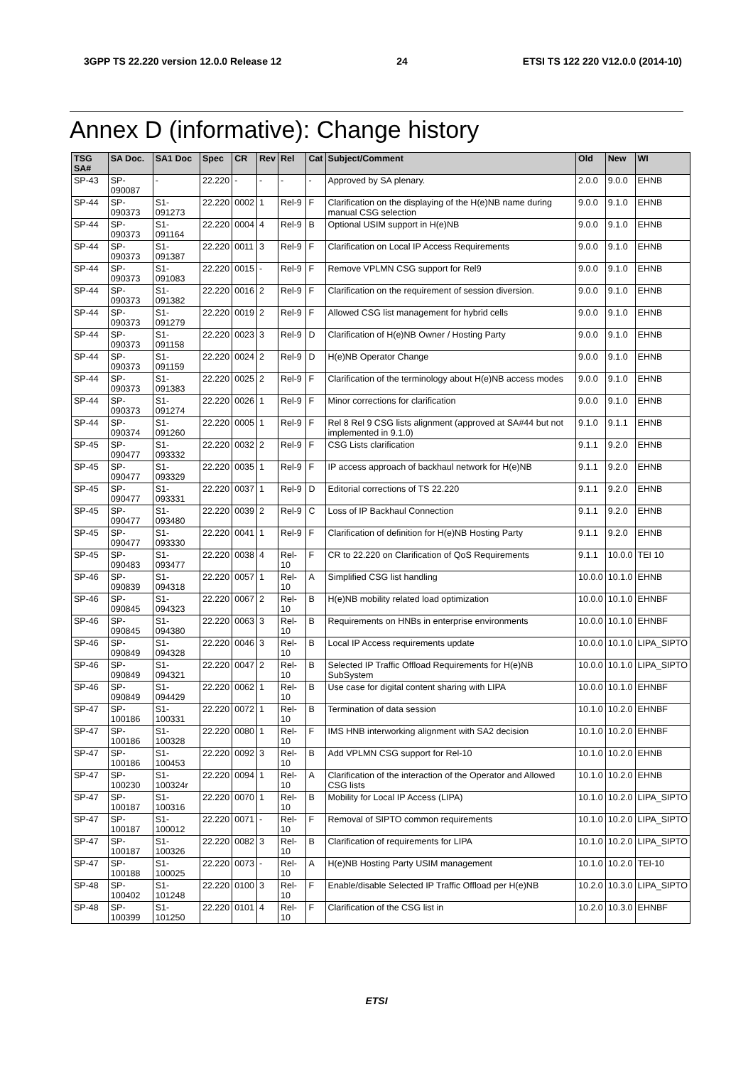3GPP TS 22.220 version 12.0.0 Release 12 24 ETSI TS 122 220 V12.0.0 (2014-10)
Annex D (informative): Change history
| TSG SA# | SA Doc. | SA1 Doc | Spec | CR | Rev | Rel | Cat | Subject/Comment | Old | New | WI |
| --- | --- | --- | --- | --- | --- | --- | --- | --- | --- | --- | --- |
| SP-43 | SP-090087 | - | 22.220 | - | - | - | - | Approved by SA plenary. | 2.0.0 | 9.0.0 | EHNB |
| SP-44 | SP-090373 | S1-091273 | 22.220 | 0002 | 1 | Rel-9 | F | Clarification on the displaying of the H(e)NB name during manual CSG selection | 9.0.0 | 9.1.0 | EHNB |
| SP-44 | SP-090373 | S1-091164 | 22.220 | 0004 | 4 | Rel-9 | B | Optional USIM support in H(e)NB | 9.0.0 | 9.1.0 | EHNB |
| SP-44 | SP-090373 | S1-091387 | 22.220 | 0011 | 3 | Rel-9 | F | Clarification on Local IP Access Requirements | 9.0.0 | 9.1.0 | EHNB |
| SP-44 | SP-090373 | S1-091083 | 22.220 | 0015 | - | Rel-9 | F | Remove VPLMN CSG support for Rel9 | 9.0.0 | 9.1.0 | EHNB |
| SP-44 | SP-090373 | S1-091382 | 22.220 | 0016 | 2 | Rel-9 | F | Clarification on the requirement of session diversion. | 9.0.0 | 9.1.0 | EHNB |
| SP-44 | SP-090373 | S1-091279 | 22.220 | 0019 | 2 | Rel-9 | F | Allowed CSG list management for hybrid cells | 9.0.0 | 9.1.0 | EHNB |
| SP-44 | SP-090373 | S1-091158 | 22.220 | 0023 | 3 | Rel-9 | D | Clarification of H(e)NB Owner / Hosting Party | 9.0.0 | 9.1.0 | EHNB |
| SP-44 | SP-090373 | S1-091159 | 22.220 | 0024 | 2 | Rel-9 | D | H(e)NB Operator Change | 9.0.0 | 9.1.0 | EHNB |
| SP-44 | SP-090373 | S1-091383 | 22.220 | 0025 | 2 | Rel-9 | F | Clarification of the terminology about H(e)NB access modes | 9.0.0 | 9.1.0 | EHNB |
| SP-44 | SP-090373 | S1-091274 | 22.220 | 0026 | 1 | Rel-9 | F | Minor corrections for clarification | 9.0.0 | 9.1.0 | EHNB |
| SP-44 | SP-090374 | S1-091260 | 22.220 | 0005 | 1 | Rel-9 | F | Rel 8 Rel 9 CSG lists alignment (approved at SA#44 but not implemented in 9.1.0) | 9.1.0 | 9.1.1 | EHNB |
| SP-45 | SP-090477 | S1-093332 | 22.220 | 0032 | 2 | Rel-9 | F | CSG Lists clarification | 9.1.1 | 9.2.0 | EHNB |
| SP-45 | SP-090477 | S1-093329 | 22.220 | 0035 | 1 | Rel-9 | F | IP access approach of backhaul network for H(e)NB | 9.1.1 | 9.2.0 | EHNB |
| SP-45 | SP-090477 | S1-093331 | 22.220 | 0037 | 1 | Rel-9 | D | Editorial corrections of TS 22.220 | 9.1.1 | 9.2.0 | EHNB |
| SP-45 | SP-090477 | S1-093480 | 22.220 | 0039 | 2 | Rel-9 | C | Loss of IP Backhaul Connection | 9.1.1 | 9.2.0 | EHNB |
| SP-45 | SP-090477 | S1-093330 | 22.220 | 0041 | 1 | Rel-9 | F | Clarification of definition for H(e)NB Hosting Party | 9.1.1 | 9.2.0 | EHNB |
| SP-45 | SP-090483 | S1-093477 | 22.220 | 0038 | 4 | Rel-10 | F | CR to 22.220 on Clarification of QoS Requirements | 9.1.1 | 10.0.0 | TEI 10 |
| SP-46 | SP-090839 | S1-094318 | 22.220 | 0057 | 1 | Rel-10 | A | Simplified CSG list handling | 10.0.0 | 10.1.0 | EHNB |
| SP-46 | SP-090845 | S1-094323 | 22.220 | 0067 | 2 | Rel-10 | B | H(e)NB mobility related load optimization | 10.0.0 | 10.1.0 | EHNBF |
| SP-46 | SP-090845 | S1-094380 | 22.220 | 0063 | 3 | Rel-10 | B | Requirements on HNBs in enterprise environments | 10.0.0 | 10.1.0 | EHNBF |
| SP-46 | SP-090849 | S1-094328 | 22.220 | 0046 | 3 | Rel-10 | B | Local IP Access requirements update | 10.0.0 | 10.1.0 | LIPA_SIPTO |
| SP-46 | SP-090849 | S1-094321 | 22.220 | 0047 | 2 | Rel-10 | B | Selected IP Traffic Offload Requirements for H(e)NB SubSystem | 10.0.0 | 10.1.0 | LIPA_SIPTO |
| SP-46 | SP-090849 | S1-094429 | 22.220 | 0062 | 1 | Rel-10 | B | Use case for digital content sharing with LIPA | 10.0.0 | 10.1.0 | EHNBF |
| SP-47 | SP-100186 | S1-100331 | 22.220 | 0072 | 1 | Rel-10 | B | Termination of data session | 10.1.0 | 10.2.0 | EHNBF |
| SP-47 | SP-100186 | S1-100328 | 22.220 | 0080 | 1 | Rel-10 | F | IMS HNB interworking alignment with SA2 decision | 10.1.0 | 10.2.0 | EHNBF |
| SP-47 | SP-100186 | S1-100453 | 22.220 | 0092 | 3 | Rel-10 | B | Add VPLMN CSG support for Rel-10 | 10.1.0 | 10.2.0 | EHNB |
| SP-47 | SP-100230 | S1-100324r | 22.220 | 0094 | 1 | Rel-10 | A | Clarification of the interaction of the Operator and Allowed CSG lists | 10.1.0 | 10.2.0 | EHNB |
| SP-47 | SP-100187 | S1-100316 | 22.220 | 0070 | 1 | Rel-10 | B | Mobility for Local IP Access (LIPA) | 10.1.0 | 10.2.0 | LIPA_SIPTO |
| SP-47 | SP-100187 | S1-100012 | 22.220 | 0071 | - | Rel-10 | F | Removal of SIPTO common requirements | 10.1.0 | 10.2.0 | LIPA_SIPTO |
| SP-47 | SP-100187 | S1-100326 | 22.220 | 0082 | 3 | Rel-10 | B | Clarification of requirements for LIPA | 10.1.0 | 10.2.0 | LIPA_SIPTO |
| SP-47 | SP-100188 | S1-100025 | 22.220 | 0073 | - | Rel-10 | A | H(e)NB Hosting Party USIM management | 10.1.0 | 10.2.0 | TEI-10 |
| SP-48 | SP-100402 | S1-101248 | 22.220 | 0100 | 3 | Rel-10 | F | Enable/disable Selected IP Traffic Offload per H(e)NB | 10.2.0 | 10.3.0 | LIPA_SIPTO |
| SP-48 | SP-100399 | S1-101250 | 22.220 | 0101 | 4 | Rel-10 | F | Clarification of the CSG list in | 10.2.0 | 10.3.0 | EHNBF |
ETSI